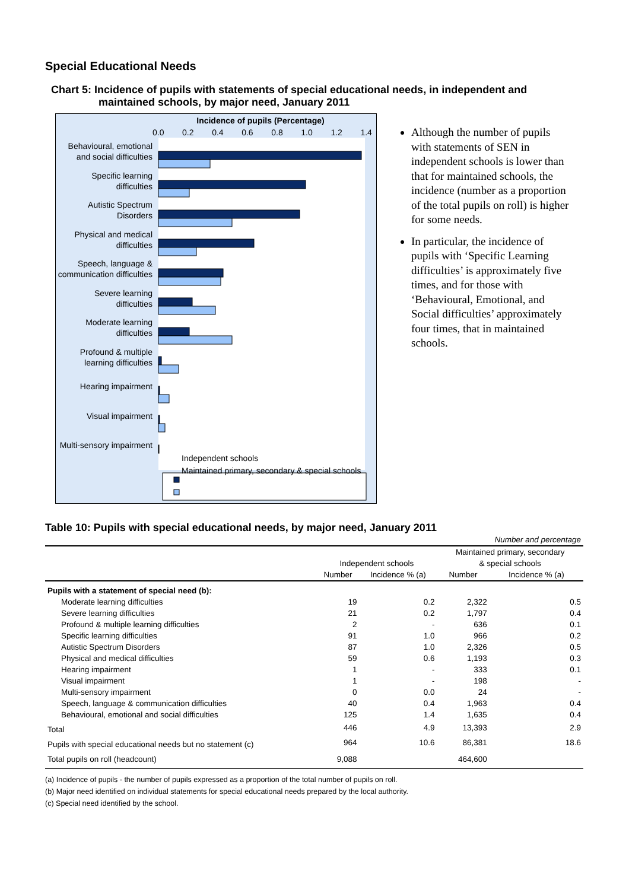Special Educational Needs
Chart 5: Incidence of pupils with statements of special educational needs, in independent and
maintained schools, by major need, January 2011
Incidence of pupils (Percentage)
0.0 0.2 0.4 0.6 0.8 1.0 1.2 1.4
Behavioural, emotional and social difficulties
Specific learning difficulties
Autistic Spectrum Disorders
Physical and medical difficulties
Speech, language & communication difficulties
Severe learning difficulties
Moderate learning difficulties
Profound & multiple learning difficulties
Hearing impairment
Visual impairment
Multi-sensory impairment
Independent schools
Maintained primary, secondary & special schools
Although the number of pupils with statements of SEN in independent schools is lower than that for maintained schools, the incidence (number as a proportion of the total pupils on roll) is higher for some needs.
In particular, the incidence of pupils with ‘Specific Learning difficulties’ is approximately five times, and for those with ‘Behavioural, Emotional, and Social difficulties’ approximately four times, that in maintained schools.
Table 10: Pupils with special educational needs, by major need, January 2011
| Number and percentage | | | | |
| | | | Maintained primary, secondary | |
| | Independent schools | | & special schools | |
| | Number | Incidence % (a) | Number | Incidence % (a) |
| Pupils with a statement of special need (b): | | | | |
| Moderate learning difficulties | 19 | 0.2 | 2,322 | 0.5 |
| Severe learning difficulties | 21 | 0.2 | 1,797 | 0.4 |
| Profound & multiple learning difficulties | 2 | - | 636 | 0.1 |
| Specific learning difficulties | 91 | 1.0 | 966 | 0.2 |
| Autistic Spectrum Disorders | 87 | 1.0 | 2,326 | 0.5 |
| Physical and medical difficulties | 59 | 0.6 | 1,193 | 0.3 |
| Hearing impairment | 1 | - | 333 | 0.1 |
| Visual impairment | 1 | - | 198 | - |
| Multi-sensory impairment | 0 | 0.0 | 24 | - |
| Speech, language & communication difficulties | 40 | 0.4 | 1,963 | 0.4 |
| Behavioural, emotional and social difficulties | 125 | 1.4 | 1,635 | 0.4 |
| Total | 446 | 4.9 | 13,393 | 2.9 |
| Pupils with special educational needs but no statement (c) | 964 | 10.6 | 86,381 | 18.6 |
| Total pupils on roll (headcount) | 9,088 | | 464,600 | |
(a) Incidence of pupils - the number of pupils expressed as a proportion of the total number of pupils on roll.
(b) Major need identified on individual statements for special educational needs prepared by the local authority.
(c) Special need identified by the school.